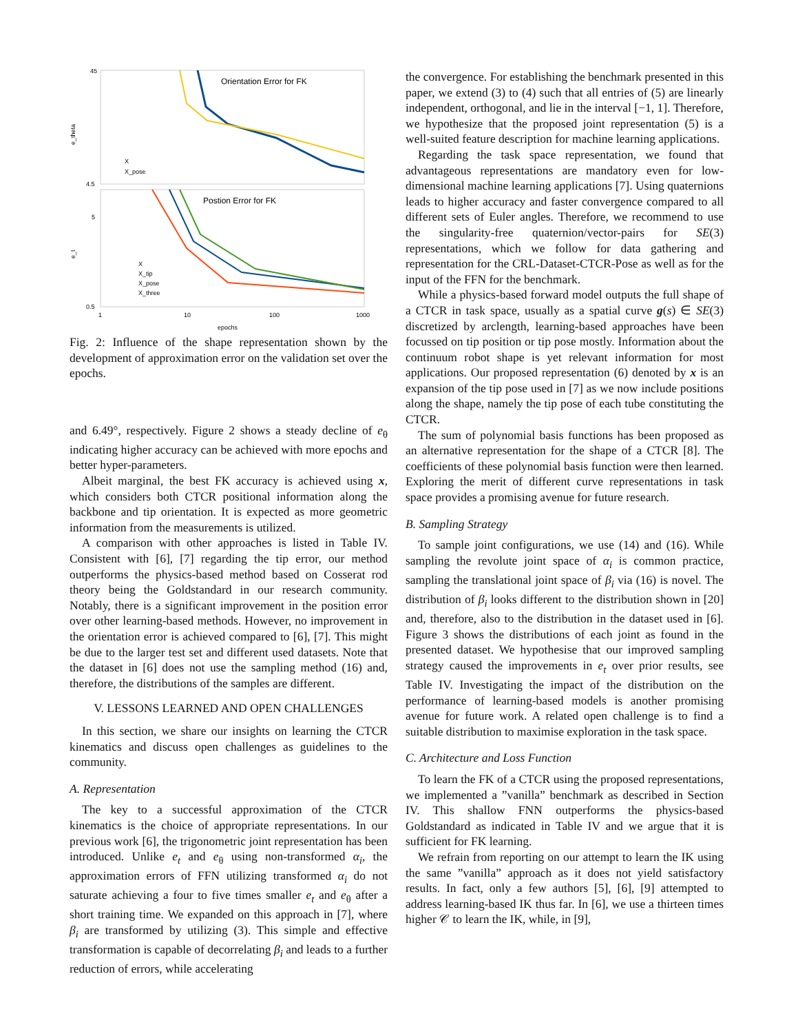45
4.5
5
0.5
1
10
100
1000
epochs
e_theta
e_t
Orientation Error for FK
Postion Error for FK
X
X_pose
X
X_tip
X_pose
X_three
Fig. 2: Influence of the shape representation shown by the development of approximation error on the validation set over the epochs.
and 6.49°, respectively. Figure 2 shows a steady decline of e<sub>θ</sub> indicating higher accuracy can be achieved with more epochs and better hyper-parameters.
Albeit marginal, the best FK accuracy is achieved using x, which considers both CTCR positional information along the backbone and tip orientation. It is expected as more geometric information from the measurements is utilized.
A comparison with other approaches is listed in Table IV. Consistent with [6], [7] regarding the tip error, our method outperforms the physics-based method based on Cosserat rod theory being the Goldstandard in our research community. Notably, there is a significant improvement in the position error over other learning-based methods. However, no improvement in the orientation error is achieved compared to [6], [7]. This might be due to the larger test set and different used datasets. Note that the dataset in [6] does not use the sampling method (16) and, therefore, the distributions of the samples are different.
V. LESSONS LEARNED AND OPEN CHALLENGES
In this section, we share our insights on learning the CTCR kinematics and discuss open challenges as guidelines to the community.
A. Representation
The key to a successful approximation of the CTCR kinematics is the choice of appropriate representations. In our previous work [6], the trigonometric joint representation has been introduced. Unlike e<sub>t</sub> and e<sub>θ</sub> using non-transformed α<sub>i</sub>, the approximation errors of FFN utilizing transformed α<sub>i</sub> do not saturate achieving a four to five times smaller e<sub>t</sub> and e<sub>θ</sub> after a short training time. We expanded on this approach in [7], where β<sub>i</sub> are transformed by utilizing (3). This simple and effective transformation is capable of decorrelating β<sub>i</sub> and leads to a further reduction of errors, while accelerating
the convergence. For establishing the benchmark presented in this paper, we extend (3) to (4) such that all entries of (5) are linearly independent, orthogonal, and lie in the interval [−1, 1]. Therefore, we hypothesize that the proposed joint representation (5) is a well-suited feature description for machine learning applications.
Regarding the task space representation, we found that advantageous representations are mandatory even for low-dimensional machine learning applications [7]. Using quaternions leads to higher accuracy and faster convergence compared to all different sets of Euler angles. Therefore, we recommend to use the singularity-free quaternion/vector-pairs for SE(3) representations, which we follow for data gathering and representation for the CRL-Dataset-CTCR-Pose as well as for the input of the FFN for the benchmark.
While a physics-based forward model outputs the full shape of a CTCR in task space, usually as a spatial curve g(s) ∈ SE(3) discretized by arclength, learning-based approaches have been focussed on tip position or tip pose mostly. Information about the continuum robot shape is yet relevant information for most applications. Our proposed representation (6) denoted by x is an expansion of the tip pose used in [7] as we now include positions along the shape, namely the tip pose of each tube constituting the CTCR.
The sum of polynomial basis functions has been proposed as an alternative representation for the shape of a CTCR [8]. The coefficients of these polynomial basis function were then learned. Exploring the merit of different curve representations in task space provides a promising avenue for future research.
B. Sampling Strategy
To sample joint configurations, we use (14) and (16). While sampling the revolute joint space of α<sub>i</sub> is common practice, sampling the translational joint space of β<sub>i</sub> via (16) is novel. The distribution of β<sub>i</sub> looks different to the distribution shown in [20] and, therefore, also to the distribution in the dataset used in [6]. Figure 3 shows the distributions of each joint as found in the presented dataset. We hypothesise that our improved sampling strategy caused the improvements in e<sub>t</sub> over prior results, see Table IV. Investigating the impact of the distribution on the performance of learning-based models is another promising avenue for future work. A related open challenge is to find a suitable distribution to maximise exploration in the task space.
C. Architecture and Loss Function
To learn the FK of a CTCR using the proposed representations, we implemented a ”vanilla” benchmark as described in Section IV. This shallow FNN outperforms the physics-based Goldstandard as indicated in Table IV and we argue that it is sufficient for FK learning.
We refrain from reporting on our attempt to learn the IK using the same ”vanilla” approach as it does not yield satisfactory results. In fact, only a few authors [5], [6], [9] attempted to address learning-based IK thus far. In [6], we use a thirteen times higher 𝒞 to learn the IK, while, in [9],